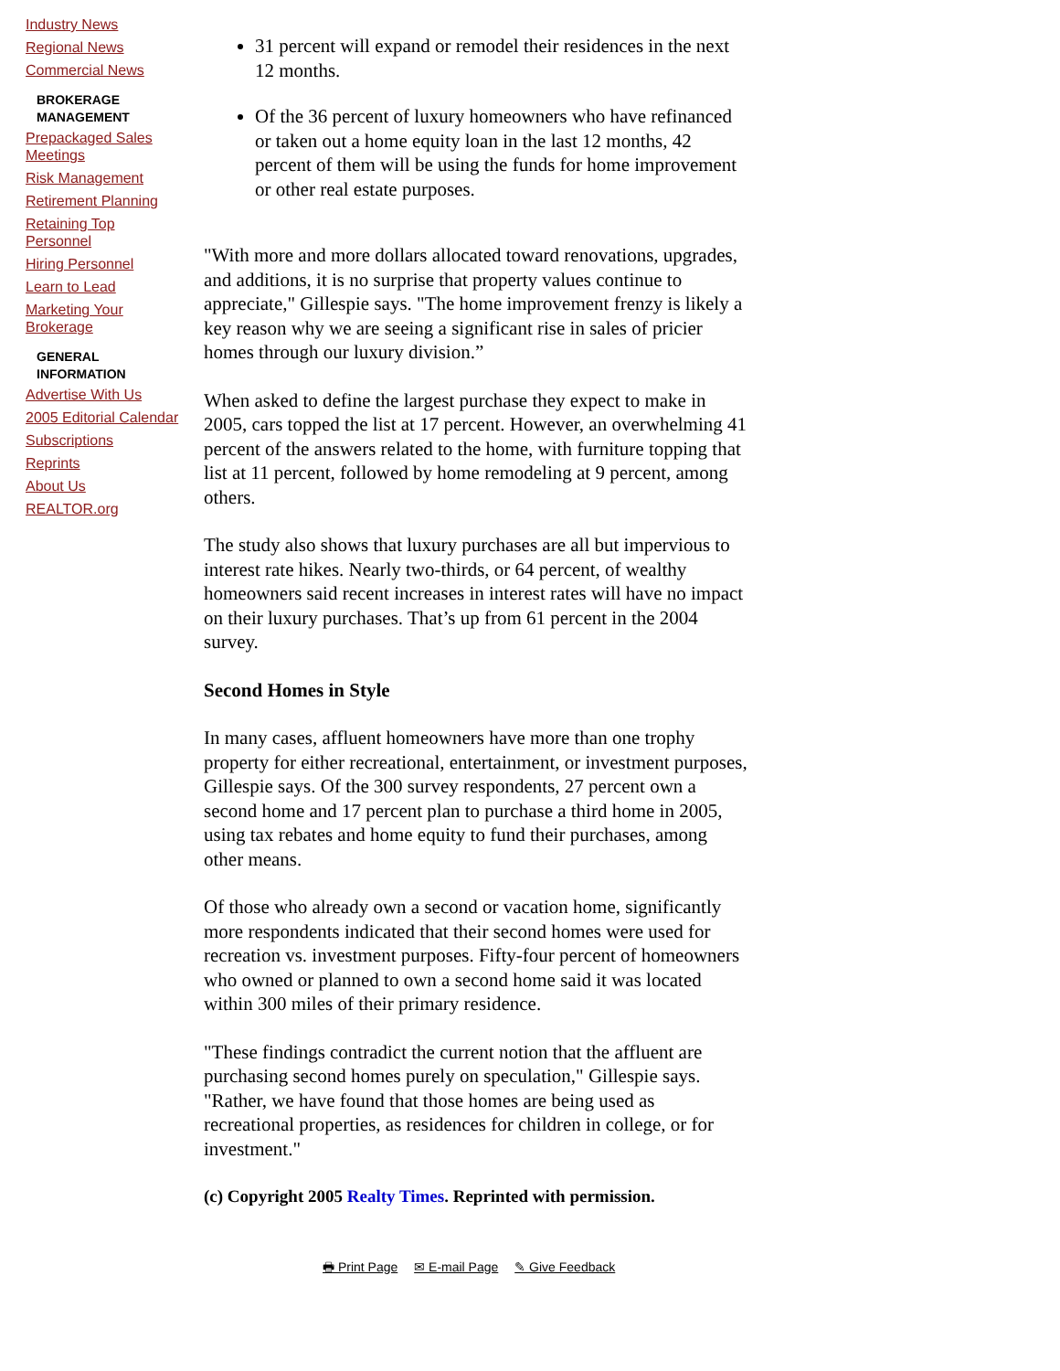Industry News
Regional News
Commercial News
BROKERAGE MANAGEMENT
Prepackaged Sales Meetings
Risk Management
Retirement Planning
Retaining Top Personnel
Hiring Personnel
Learn to Lead
Marketing Your Brokerage
GENERAL INFORMATION
Advertise With Us
2005 Editorial Calendar
Subscriptions
Reprints
About Us
REALTOR.org
31 percent will expand or remodel their residences in the next 12 months.
Of the 36 percent of luxury homeowners who have refinanced or taken out a home equity loan in the last 12 months, 42 percent of them will be using the funds for home improvement or other real estate purposes.
"With more and more dollars allocated toward renovations, upgrades, and additions, it is no surprise that property values continue to appreciate," Gillespie says. "The home improvement frenzy is likely a key reason why we are seeing a significant rise in sales of pricier homes through our luxury division.”
When asked to define the largest purchase they expect to make in 2005, cars topped the list at 17 percent. However, an overwhelming 41 percent of the answers related to the home, with furniture topping that list at 11 percent, followed by home remodeling at 9 percent, among others.
The study also shows that luxury purchases are all but impervious to interest rate hikes. Nearly two-thirds, or 64 percent, of wealthy homeowners said recent increases in interest rates will have no impact on their luxury purchases. That’s up from 61 percent in the 2004 survey.
Second Homes in Style
In many cases, affluent homeowners have more than one trophy property for either recreational, entertainment, or investment purposes, Gillespie says. Of the 300 survey respondents, 27 percent own a second home and 17 percent plan to purchase a third home in 2005, using tax rebates and home equity to fund their purchases, among other means.
Of those who already own a second or vacation home, significantly more respondents indicated that their second homes were used for recreation vs. investment purposes. Fifty-four percent of homeowners who owned or planned to own a second home said it was located within 300 miles of their primary residence.
"These findings contradict the current notion that the affluent are purchasing second homes purely on speculation," Gillespie says. "Rather, we have found that those homes are being used as recreational properties, as residences for children in college, or for investment."
(c) Copyright 2005 Realty Times. Reprinted with permission.
🖶 Print Page ✉ E-mail Page ✎ Give Feedback